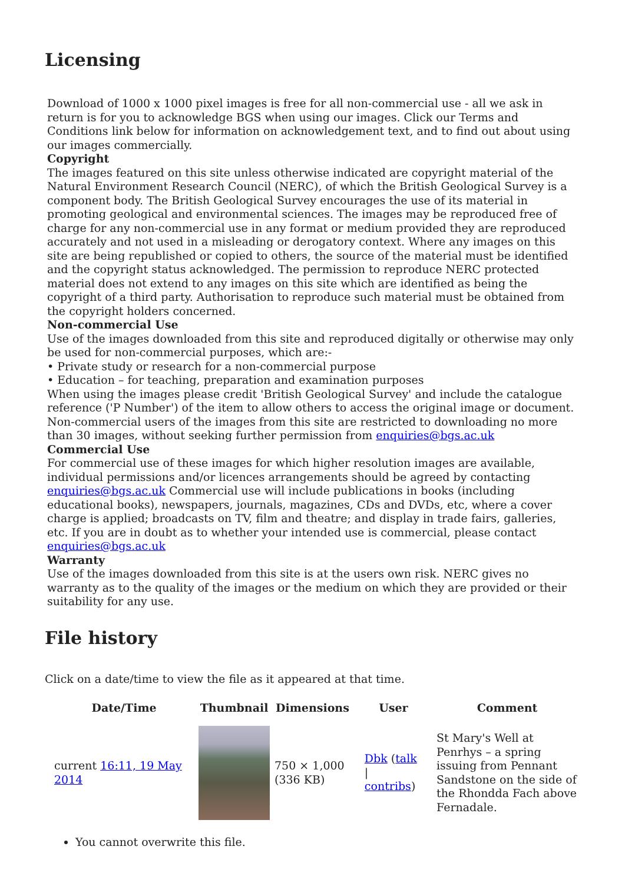Licensing
Download of 1000 x 1000 pixel images is free for all non-commercial use - all we ask in return is for you to acknowledge BGS when using our images. Click our Terms and Conditions link below for information on acknowledgement text, and to find out about using our images commercially.
Copyright
The images featured on this site unless otherwise indicated are copyright material of the Natural Environment Research Council (NERC), of which the British Geological Survey is a component body. The British Geological Survey encourages the use of its material in promoting geological and environmental sciences. The images may be reproduced free of charge for any non-commercial use in any format or medium provided they are reproduced accurately and not used in a misleading or derogatory context. Where any images on this site are being republished or copied to others, the source of the material must be identified and the copyright status acknowledged. The permission to reproduce NERC protected material does not extend to any images on this site which are identified as being the copyright of a third party. Authorisation to reproduce such material must be obtained from the copyright holders concerned.
Non-commercial Use
Use of the images downloaded from this site and reproduced digitally or otherwise may only be used for non-commercial purposes, which are:-
• Private study or research for a non-commercial purpose
• Education – for teaching, preparation and examination purposes
When using the images please credit 'British Geological Survey' and include the catalogue reference ('P Number') of the item to allow others to access the original image or document. Non-commercial users of the images from this site are restricted to downloading no more than 30 images, without seeking further permission from enquiries@bgs.ac.uk
Commercial Use
For commercial use of these images for which higher resolution images are available, individual permissions and/or licences arrangements should be agreed by contacting enquiries@bgs.ac.uk Commercial use will include publications in books (including educational books), newspapers, journals, magazines, CDs and DVDs, etc, where a cover charge is applied; broadcasts on TV, film and theatre; and display in trade fairs, galleries, etc. If you are in doubt as to whether your intended use is commercial, please contact enquiries@bgs.ac.uk
Warranty
Use of the images downloaded from this site is at the users own risk. NERC gives no warranty as to the quality of the images or the medium on which they are provided or their suitability for any use.
File history
Click on a date/time to view the file as it appeared at that time.
| | Date/Time | Thumbnail | Dimensions | User | Comment |
| --- | --- | --- | --- | --- | --- |
| | current 16:11, 19 May 2014 | | 750 × 1,000 (336 KB) | Dbk ( talk / contribs ) | St Mary's Well at Penrhys – a spring issuing from Pennant Sandstone on the side of the Rhondda Fach above Fernadale. |
You cannot overwrite this file.